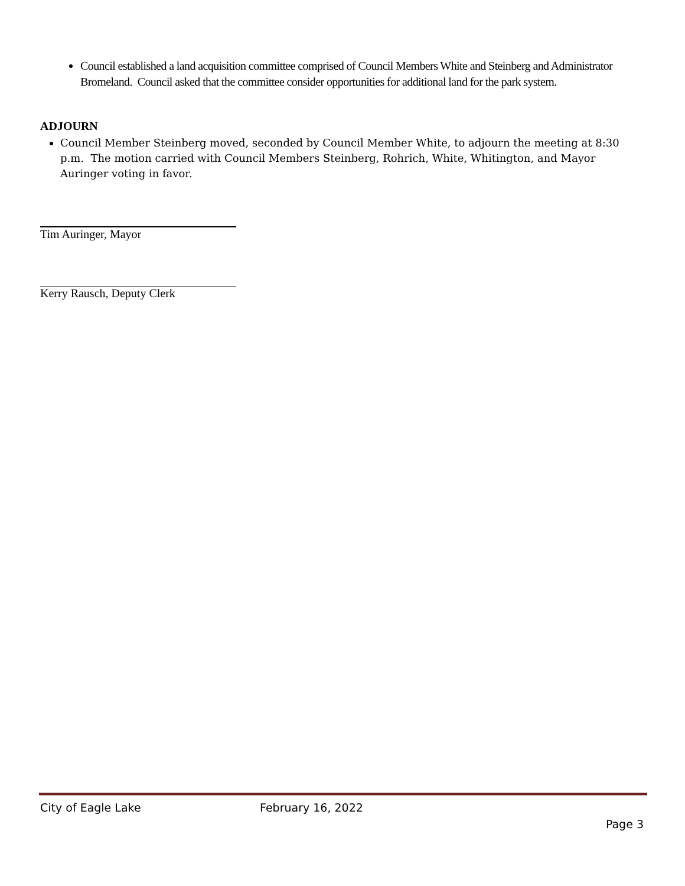Council established a land acquisition committee comprised of Council Members White and Steinberg and Administrator Bromeland. Council asked that the committee consider opportunities for additional land for the park system.
ADJOURN
Council Member Steinberg moved, seconded by Council Member White, to adjourn the meeting at 8:30 p.m. The motion carried with Council Members Steinberg, Rohrich, White, Whitington, and Mayor Auringer voting in favor.
Tim Auringer, Mayor
Kerry Rausch, Deputy Clerk
City of Eagle Lake February 16, 2022
Page 3